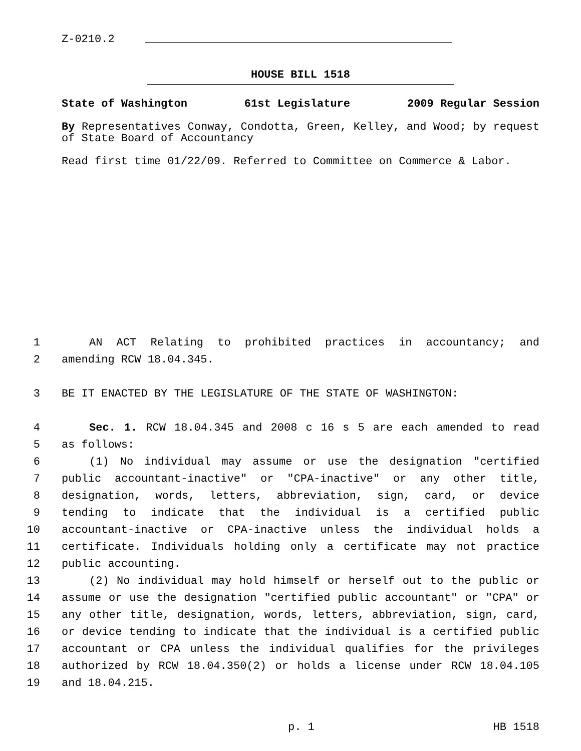Z-0210.2
HOUSE BILL 1518
State of Washington 61st Legislature 2009 Regular Session
By Representatives Conway, Condotta, Green, Kelley, and Wood; by request of State Board of Accountancy
Read first time 01/22/09. Referred to Committee on Commerce & Labor.
1 AN ACT Relating to prohibited practices in accountancy; and
2 amending RCW 18.04.345.
3 BE IT ENACTED BY THE LEGISLATURE OF THE STATE OF WASHINGTON:
4 Sec. 1. RCW 18.04.345 and 2008 c 16 s 5 are each amended to read
5 as follows:
6 (1) No individual may assume or use the designation "certified
7 public accountant-inactive" or "CPA-inactive" or any other title,
8 designation, words, letters, abbreviation, sign, card, or device
9 tending to indicate that the individual is a certified public
10 accountant-inactive or CPA-inactive unless the individual holds a
11 certificate. Individuals holding only a certificate may not practice
12 public accounting.
13 (2) No individual may hold himself or herself out to the public or
14 assume or use the designation "certified public accountant" or "CPA" or
15 any other title, designation, words, letters, abbreviation, sign, card,
16 or device tending to indicate that the individual is a certified public
17 accountant or CPA unless the individual qualifies for the privileges
18 authorized by RCW 18.04.350(2) or holds a license under RCW 18.04.105
19 and 18.04.215.
p. 1 HB 1518